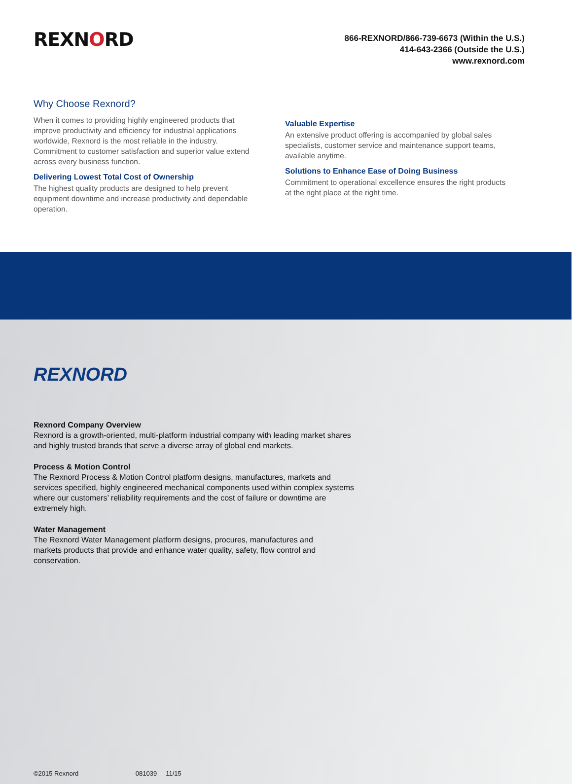REXNORD
866-REXNORD/866-739-6673 (Within the U.S.)
414-643-2366 (Outside the U.S.)
www.rexnord.com
Why Choose Rexnord?
When it comes to providing highly engineered products that improve productivity and efficiency for industrial applications worldwide, Rexnord is the most reliable in the industry. Commitment to customer satisfaction and superior value extend across every business function.
Delivering Lowest Total Cost of Ownership
The highest quality products are designed to help prevent equipment downtime and increase productivity and dependable operation.
Valuable Expertise
An extensive product offering is accompanied by global sales specialists, customer service and maintenance support teams, available anytime.
Solutions to Enhance Ease of Doing Business
Commitment to operational excellence ensures the right products at the right place at the right time.
REXNORD
Rexnord Company Overview
Rexnord is a growth-oriented, multi-platform industrial company with leading market shares and highly trusted brands that serve a diverse array of global end markets.
Process & Motion Control
The Rexnord Process & Motion Control platform designs, manufactures, markets and services specified, highly engineered mechanical components used within complex systems where our customers’ reliability requirements and the cost of failure or downtime are extremely high.
Water Management
The Rexnord Water Management platform designs, procures, manufactures and markets products that provide and enhance water quality, safety, flow control and conservation.
©2015 Rexnord 081039 11/15